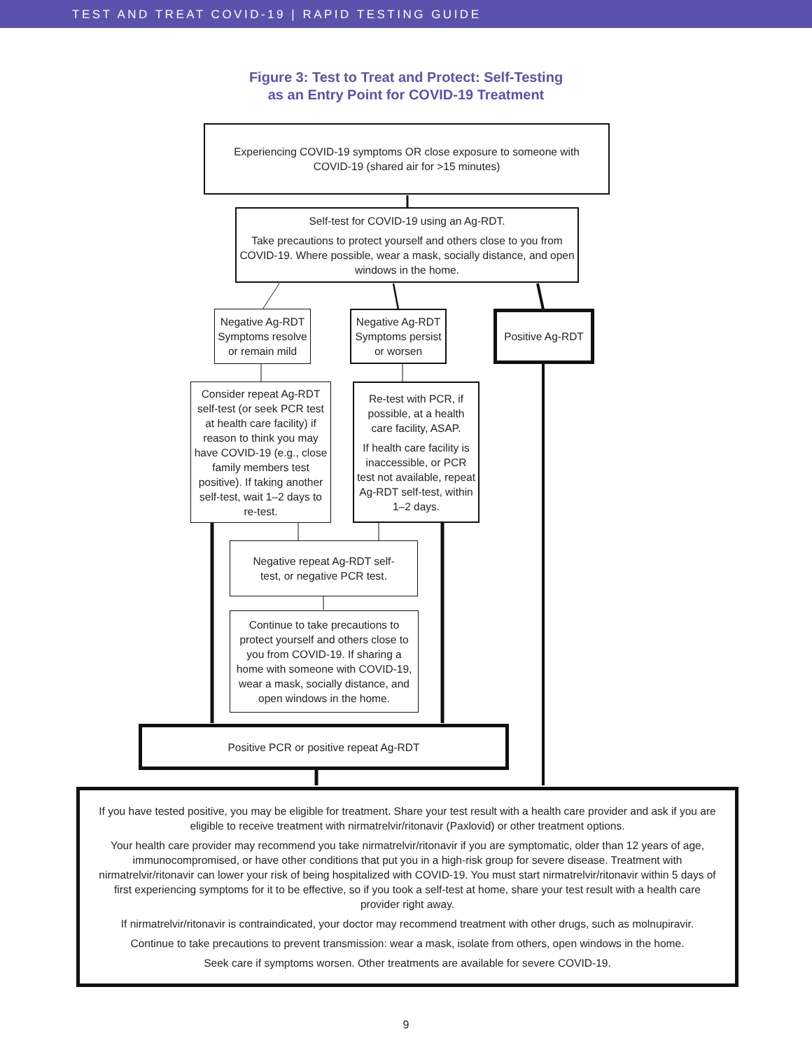TEST AND TREAT COVID-19 | RAPID TESTING GUIDE
Figure 3: Test to Treat and Protect: Self-Testing
as an Entry Point for COVID-19 Treatment
Experiencing COVID-19 symptoms OR close exposure to someone with
COVID-19 (shared air for >15 minutes)
Self-test for COVID-19 using an Ag-RDT.
Take precautions to protect yourself and others close to you from COVID-19. Where possible, wear a mask, socially distance, and open windows in the home.
Negative Ag-RDT Symptoms resolve or remain mild
Negative Ag-RDT Symptoms persist or worsen
Positive Ag-RDT
Consider repeat Ag-RDT self-test (or seek PCR test at health care facility) if reason to think you may have COVID-19 (e.g., close family members test positive). If taking another self-test, wait 1–2 days to re-test.
Re-test with PCR, if possible, at a health care facility, ASAP.
If health care facility is inaccessible, or PCR test not available, repeat Ag-RDT self-test, within 1–2 days.
Negative repeat Ag-RDT self-
test, or negative PCR test.
Continue to take precautions to protect yourself and others close to you from COVID-19. If sharing a home with someone with COVID-19, wear a mask, socially distance, and open windows in the home.
Positive PCR or positive repeat Ag-RDT
If you have tested positive, you may be eligible for treatment. Share your test result with a health care provider and ask if you are eligible to receive treatment with nirmatrelvir/ritonavir (Paxlovid) or other treatment options.
Your health care provider may recommend you take nirmatrelvir/ritonavir if you are symptomatic, older than 12 years of age, immunocompromised, or have other conditions that put you in a high-risk group for severe disease. Treatment with nirmatrelvir/ritonavir can lower your risk of being hospitalized with COVID-19. You must start nirmatrelvir/ritonavir within 5 days of first experiencing symptoms for it to be effective, so if you took a self-test at home, share your test result with a health care provider right away.
If nirmatrelvir/ritonavir is contraindicated, your doctor may recommend treatment with other drugs, such as molnupiravir.
Continue to take precautions to prevent transmission: wear a mask, isolate from others, open windows in the home.
Seek care if symptoms worsen. Other treatments are available for severe COVID-19.
9